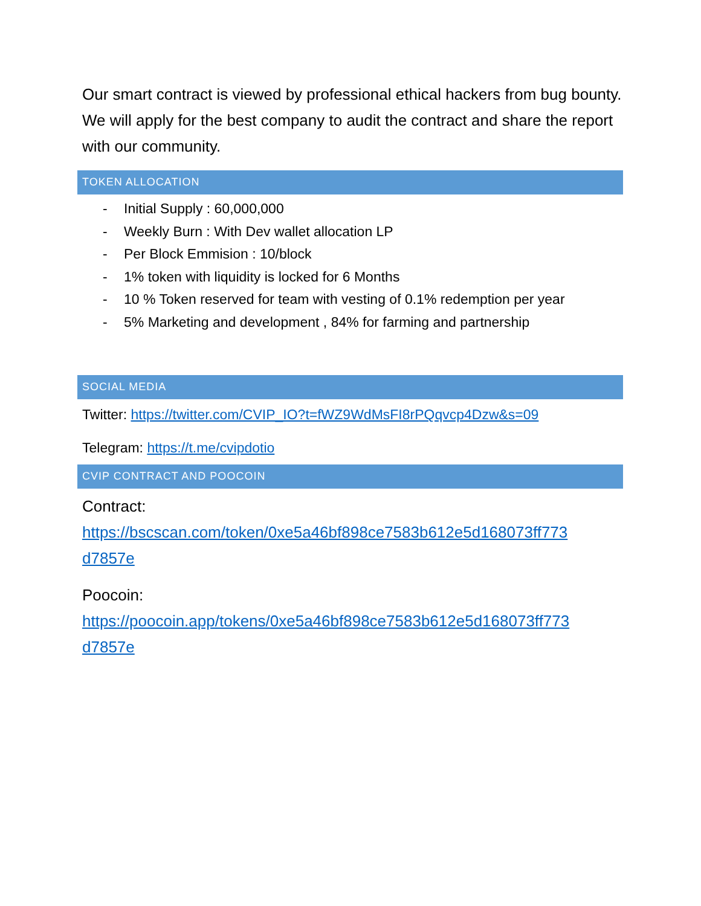Our smart contract is viewed by professional ethical hackers from bug bounty. We will apply for the best company to audit the contract and share the report with our community.
TOKEN ALLOCATION
- Initial Supply : 60,000,000
- Weekly Burn : With Dev wallet allocation LP
- Per Block Emmision : 10/block
- 1% token with liquidity is locked for 6 Months
- 10 % Token reserved for team with vesting of 0.1% redemption per year
- 5% Marketing and development , 84% for farming and partnership
SOCIAL MEDIA
Twitter: https://twitter.com/CVIP_IO?t=fWZ9WdMsFI8rPQqvcp4Dzw&s=09
Telegram: https://t.me/cvipdotio
CVIP CONTRACT AND POOCOIN
Contract:
https://bscscan.com/token/0xe5a46bf898ce7583b612e5d168073ff773 d7857e
Poocoin:
https://poocoin.app/tokens/0xe5a46bf898ce7583b612e5d168073ff773 d7857e